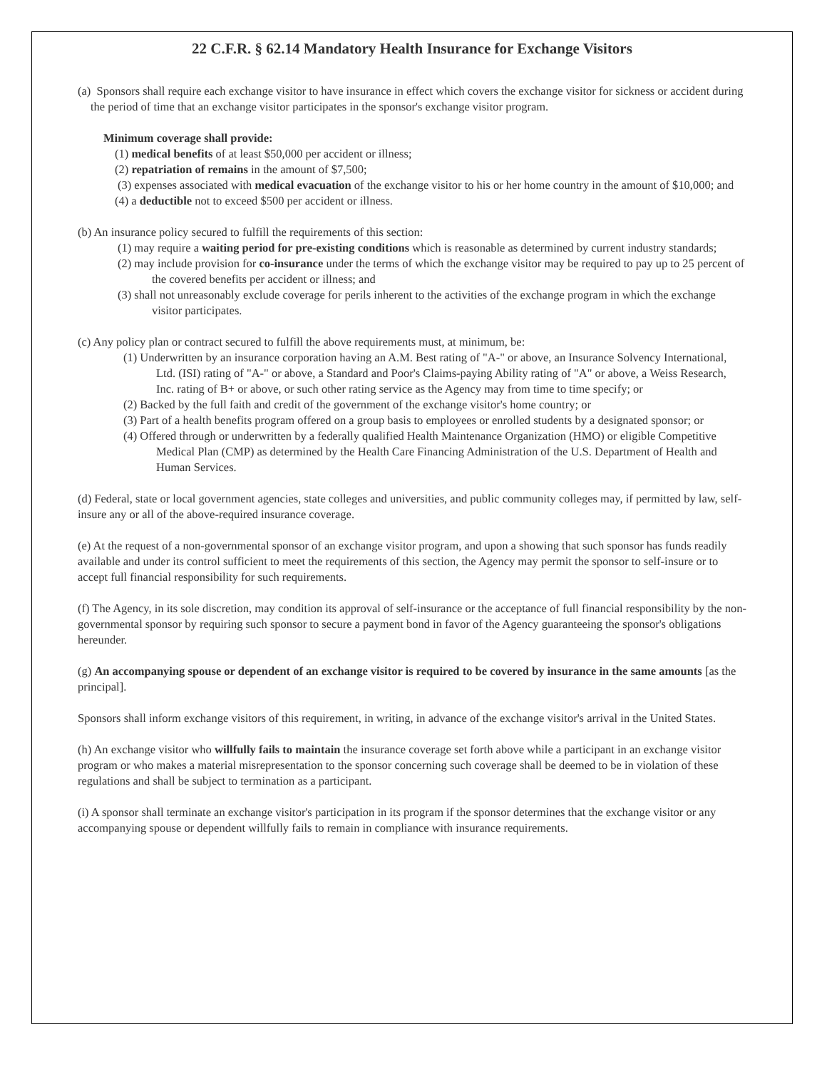22 C.F.R. § 62.14 Mandatory Health Insurance for Exchange Visitors
(a) Sponsors shall require each exchange visitor to have insurance in effect which covers the exchange visitor for sickness or accident during the period of time that an exchange visitor participates in the sponsor's exchange visitor program.
Minimum coverage shall provide:
(1) medical benefits of at least $50,000 per accident or illness;
(2) repatriation of remains in the amount of $7,500;
(3) expenses associated with medical evacuation of the exchange visitor to his or her home country in the amount of $10,000; and
(4) a deductible not to exceed $500 per accident or illness.
(b) An insurance policy secured to fulfill the requirements of this section:
(1) may require a waiting period for pre-existing conditions which is reasonable as determined by current industry standards;
(2) may include provision for co-insurance under the terms of which the exchange visitor may be required to pay up to 25 percent of the covered benefits per accident or illness; and
(3) shall not unreasonably exclude coverage for perils inherent to the activities of the exchange program in which the exchange visitor participates.
(c) Any policy plan or contract secured to fulfill the above requirements must, at minimum, be:
(1) Underwritten by an insurance corporation having an A.M. Best rating of "A-" or above, an Insurance Solvency International, Ltd. (ISI) rating of "A-" or above, a Standard and Poor's Claims-paying Ability rating of "A" or above, a Weiss Research, Inc. rating of B+ or above, or such other rating service as the Agency may from time to time specify; or
(2) Backed by the full faith and credit of the government of the exchange visitor's home country; or
(3) Part of a health benefits program offered on a group basis to employees or enrolled students by a designated sponsor; or
(4) Offered through or underwritten by a federally qualified Health Maintenance Organization (HMO) or eligible Competitive Medical Plan (CMP) as determined by the Health Care Financing Administration of the U.S. Department of Health and Human Services.
(d) Federal, state or local government agencies, state colleges and universities, and public community colleges may, if permitted by law, self-insure any or all of the above-required insurance coverage.
(e) At the request of a non-governmental sponsor of an exchange visitor program, and upon a showing that such sponsor has funds readily available and under its control sufficient to meet the requirements of this section, the Agency may permit the sponsor to self-insure or to accept full financial responsibility for such requirements.
(f) The Agency, in its sole discretion, may condition its approval of self-insurance or the acceptance of full financial responsibility by the non-governmental sponsor by requiring such sponsor to secure a payment bond in favor of the Agency guaranteeing the sponsor's obligations hereunder.
(g) An accompanying spouse or dependent of an exchange visitor is required to be covered by insurance in the same amounts [as the principal].
Sponsors shall inform exchange visitors of this requirement, in writing, in advance of the exchange visitor's arrival in the United States.
(h) An exchange visitor who willfully fails to maintain the insurance coverage set forth above while a participant in an exchange visitor program or who makes a material misrepresentation to the sponsor concerning such coverage shall be deemed to be in violation of these regulations and shall be subject to termination as a participant.
(i) A sponsor shall terminate an exchange visitor's participation in its program if the sponsor determines that the exchange visitor or any accompanying spouse or dependent willfully fails to remain in compliance with insurance requirements.